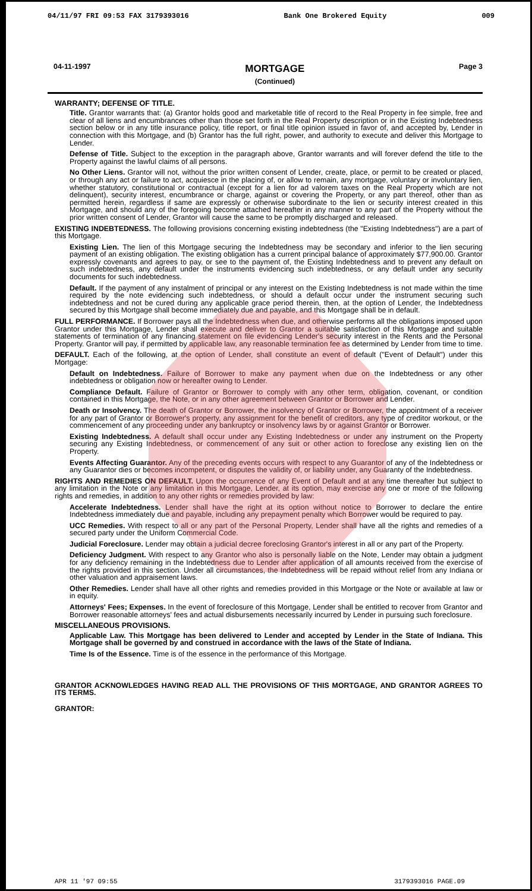04/11/97 FRI 09:53 FAX 3179393016 Bank One Brokered Equity 009
04-11-1997
MORTGAGE
(Continued)
Page 3
WARRANTY; DEFENSE OF TITLE.
Title. Grantor warrants that: (a) Grantor holds good and marketable title of record to the Real Property in fee simple, free and clear of all liens and encumbrances other than those set forth in the Real Property description or in the Existing Indebtedness section below or in any title insurance policy, title report, or final title opinion issued in favor of, and accepted by, Lender in connection with this Mortgage, and (b) Grantor has the full right, power, and authority to execute and deliver this Mortgage to Lender.
Defense of Title. Subject to the exception in the paragraph above, Grantor warrants and will forever defend the title to the Property against the lawful claims of all persons.
No Other Liens. Grantor will not, without the prior written consent of Lender, create, place, or permit to be created or placed, or through any act or failure to act, acquiesce in the placing of, or allow to remain, any mortgage, voluntary or involuntary lien, whether statutory, constitutional or contractual (except for a lien for ad valorem taxes on the Real Property which are not delinquent), security interest, encumbrance or charge, against or covering the Property, or any part thereof, other than as permitted herein, regardless if same are expressly or otherwise subordinate to the lien or security interest created in this Mortgage, and should any of the foregoing become attached hereafter in any manner to any part of the Property without the prior written consent of Lender, Grantor will cause the same to be promptly discharged and released.
EXISTING INDEBTEDNESS. The following provisions concerning existing indebtedness (the "Existing Indebtedness") are a part of this Mortgage.
Existing Lien. The lien of this Mortgage securing the Indebtedness may be secondary and inferior to the lien securing payment of an existing obligation. The existing obligation has a current principal balance of approximately $77,900.00. Grantor expressly covenants and agrees to pay, or see to the payment of, the Existing Indebtedness and to prevent any default on such indebtedness, any default under the instruments evidencing such indebtedness, or any default under any security documents for such indebtedness.
Default. If the payment of any instalment of principal or any interest on the Existing Indebtedness is not made within the time required by the note evidencing such indebtedness, or should a default occur under the instrument securing such indebtedness and not be cured during any applicable grace period therein, then, at the option of Lender, the Indebtedness secured by this Mortgage shall become immediately due and payable, and this Mortgage shall be in default.
FULL PERFORMANCE. If Borrower pays all the Indebtedness when due, and otherwise performs all the obligations imposed upon Grantor under this Mortgage, Lender shall execute and deliver to Grantor a suitable satisfaction of this Mortgage and suitable statements of termination of any financing statement on file evidencing Lender's security interest in the Rents and the Personal Property. Grantor will pay, if permitted by applicable law, any reasonable termination fee as determined by Lender from time to time.
DEFAULT. Each of the following, at the option of Lender, shall constitute an event of default ("Event of Default") under this Mortgage:
Default on Indebtedness. Failure of Borrower to make any payment when due on the Indebtedness or any other indebtedness or obligation now or hereafter owing to Lender.
Compliance Default. Failure of Grantor or Borrower to comply with any other term, obligation, covenant, or condition contained in this Mortgage, the Note, or in any other agreement between Grantor or Borrower and Lender.
Death or Insolvency. The death of Grantor or Borrower, the insolvency of Grantor or Borrower, the appointment of a receiver for any part of Grantor or Borrower's property, any assignment for the benefit of creditors, any type of creditor workout, or the commencement of any proceeding under any bankruptcy or insolvency laws by or against Grantor or Borrower.
Existing Indebtedness. A default shall occur under any Existing Indebtedness or under any instrument on the Property securing any Existing Indebtedness, or commencement of any suit or other action to foreclose any existing lien on the Property.
Events Affecting Guarantor. Any of the preceding events occurs with respect to any Guarantor of any of the Indebtedness or any Guarantor dies or becomes incompetent, or disputes the validity of, or liability under, any Guaranty of the Indebtedness.
RIGHTS AND REMEDIES ON DEFAULT. Upon the occurrence of any Event of Default and at any time thereafter but subject to any limitation in the Note or any limitation in this Mortgage, Lender, at its option, may exercise any one or more of the following rights and remedies, in addition to any other rights or remedies provided by law:
Accelerate Indebtedness. Lender shall have the right at its option without notice to Borrower to declare the entire Indebtedness immediately due and payable, including any prepayment penalty which Borrower would be required to pay.
UCC Remedies. With respect to all or any part of the Personal Property, Lender shall have all the rights and remedies of a secured party under the Uniform Commercial Code.
Judicial Foreclosure. Lender may obtain a judicial decree foreclosing Grantor's interest in all or any part of the Property.
Deficiency Judgment. With respect to any Grantor who also is personally liable on the Note, Lender may obtain a judgment for any deficiency remaining in the Indebtedness due to Lender after application of all amounts received from the exercise of the rights provided in this section. Under all circumstances, the Indebtedness will be repaid without relief from any Indiana or other valuation and appraisement laws.
Other Remedies. Lender shall have all other rights and remedies provided in this Mortgage or the Note or available at law or in equity.
Attorneys' Fees; Expenses. In the event of foreclosure of this Mortgage, Lender shall be entitled to recover from Grantor and Borrower reasonable attorneys' fees and actual disbursements necessarily incurred by Lender in pursuing such foreclosure.
MISCELLANEOUS PROVISIONS.
Applicable Law. This Mortgage has been delivered to Lender and accepted by Lender in the State of Indiana. This Mortgage shall be governed by and construed in accordance with the laws of the State of Indiana.
Time Is of the Essence. Time is of the essence in the performance of this Mortgage.
GRANTOR ACKNOWLEDGES HAVING READ ALL THE PROVISIONS OF THIS MORTGAGE, AND GRANTOR AGREES TO ITS TERMS.
GRANTOR:
APR 11 '97 09:55 3179393016 PAGE.09